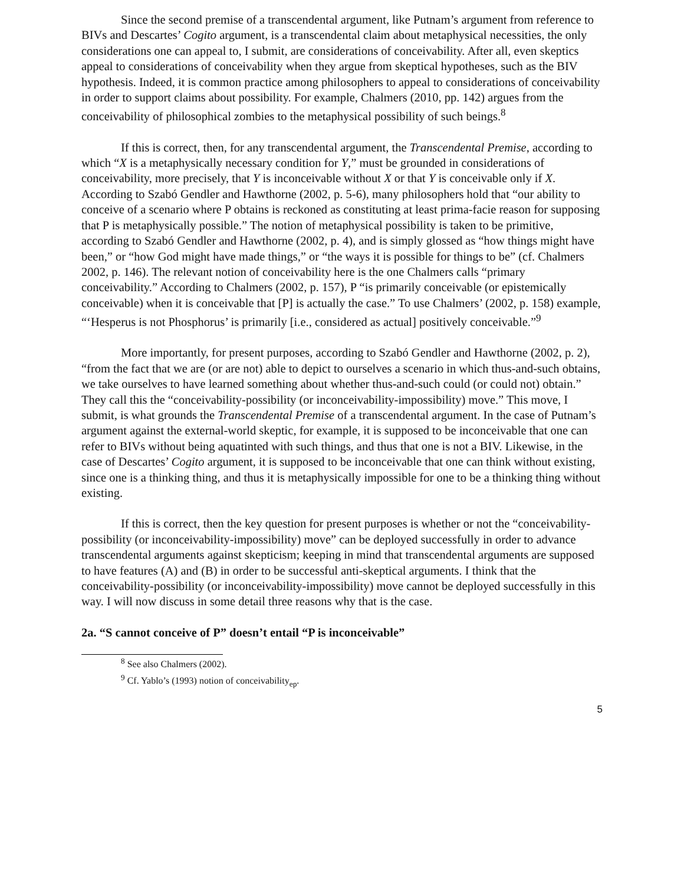Since the second premise of a transcendental argument, like Putnam’s argument from reference to BIVs and Descartes’ Cogito argument, is a transcendental claim about metaphysical necessities, the only considerations one can appeal to, I submit, are considerations of conceivability. After all, even skeptics appeal to considerations of conceivability when they argue from skeptical hypotheses, such as the BIV hypothesis. Indeed, it is common practice among philosophers to appeal to considerations of conceivability in order to support claims about possibility. For example, Chalmers (2010, pp. 142) argues from the conceivability of philosophical zombies to the metaphysical possibility of such beings.<sup>8</sup>
If this is correct, then, for any transcendental argument, the Transcendental Premise, according to which “X is a metaphysically necessary condition for Y,” must be grounded in considerations of conceivability, more precisely, that Y is inconceivable without X or that Y is conceivable only if X. According to Szabó Gendler and Hawthorne (2002, p. 5-6), many philosophers hold that “our ability to conceive of a scenario where P obtains is reckoned as constituting at least prima-facie reason for supposing that P is metaphysically possible.” The notion of metaphysical possibility is taken to be primitive, according to Szabó Gendler and Hawthorne (2002, p. 4), and is simply glossed as “how things might have been,” or “how God might have made things,” or “the ways it is possible for things to be” (cf. Chalmers 2002, p. 146). The relevant notion of conceivability here is the one Chalmers calls “primary conceivability.” According to Chalmers (2002, p. 157), P “is primarily conceivable (or epistemically conceivable) when it is conceivable that [P] is actually the case.” To use Chalmers’ (2002, p. 158) example, “‘Hesperus is not Phosphorus’ is primarily [i.e., considered as actual] positively conceivable.”<sup>9</sup>
More importantly, for present purposes, according to Szabó Gendler and Hawthorne (2002, p. 2), “from the fact that we are (or are not) able to depict to ourselves a scenario in which thus-and-such obtains, we take ourselves to have learned something about whether thus-and-such could (or could not) obtain.” They call this the “conceivability-possibility (or inconceivability-impossibility) move.” This move, I submit, is what grounds the Transcendental Premise of a transcendental argument. In the case of Putnam’s argument against the external-world skeptic, for example, it is supposed to be inconceivable that one can refer to BIVs without being aquatinted with such things, and thus that one is not a BIV. Likewise, in the case of Descartes’ Cogito argument, it is supposed to be inconceivable that one can think without existing, since one is a thinking thing, and thus it is metaphysically impossible for one to be a thinking thing without existing.
If this is correct, then the key question for present purposes is whether or not the “conceivability-possibility (or inconceivability-impossibility) move” can be deployed successfully in order to advance transcendental arguments against skepticism; keeping in mind that transcendental arguments are supposed to have features (A) and (B) in order to be successful anti-skeptical arguments. I think that the conceivability-possibility (or inconceivability-impossibility) move cannot be deployed successfully in this way. I will now discuss in some detail three reasons why that is the case.
2a. “S cannot conceive of P” doesn’t entail “P is inconceivable”
<sup>8</sup> See also Chalmers (2002).
<sup>9</sup> Cf. Yablo’s (1993) notion of conceivability<sub>ep</sub>.
5